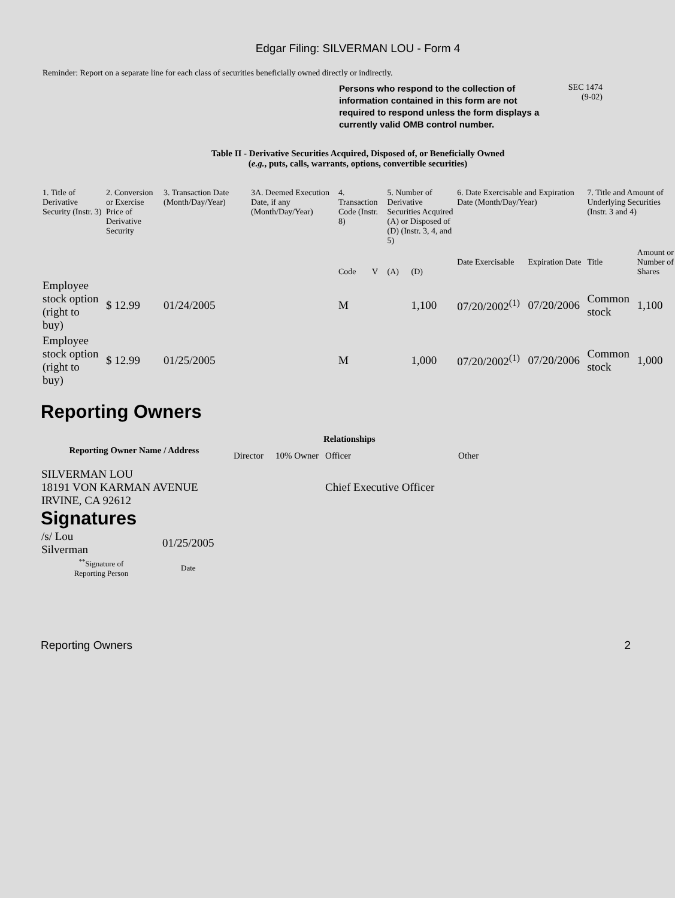Edgar Filing: SILVERMAN LOU - Form 4
Reminder: Report on a separate line for each class of securities beneficially owned directly or indirectly.
Persons who respond to the collection of information contained in this form are not required to respond unless the form displays a currently valid OMB control number.
SEC 1474
(9-02)
Table II - Derivative Securities Acquired, Disposed of, or Beneficially Owned
(e.g., puts, calls, warrants, options, convertible securities)
| 1. Title of Derivative Security (Instr. 3) | 2. Conversion or Exercise Price of Derivative Security | 3. Transaction Date (Month/Day/Year) | 3A. Deemed Execution Date, if any (Month/Day/Year) | 4. Transaction Code (Instr. 8) | | 5. Number of Derivative Securities Acquired (A) or Disposed of (D) (Instr. 3, 4, and 5) | | 6. Date Exercisable and Expiration Date (Month/Day/Year) | | 7. Title and Amount of Underlying Securities (Instr. 3 and 4) | |
| | | | | Code | V | (A) | (D) | Date Exercisable | Expiration Date | Title | Amount or Number of Shares |
| Employee stock option (right to buy) | $ 12.99 | 01/24/2005 | | M | | | 1,100 | 07/20/2002<sup>(1)</sup> | 07/20/2006 | Common stock | 1,100 |
| Employee stock option (right to buy) | $ 12.99 | 01/25/2005 | | M | | | 1,000 | 07/20/2002<sup>(1)</sup> | 07/20/2006 | Common stock | 1,000 |
Reporting Owners
| Reporting Owner Name / Address | Relationships | | | |
| --- | --- | --- | --- | --- |
| | Director | 10% Owner | Officer | Other |
| SILVERMAN LOU 18191 VON KARMAN AVENUE IRVINE, CA 92612 | | | Chief Executive Officer | |
Signatures
| /s/ Lou Silverman | 01/25/2005 |
| <sup>**</sup> Signature of Reporting Person | Date |
Reporting Owners 2